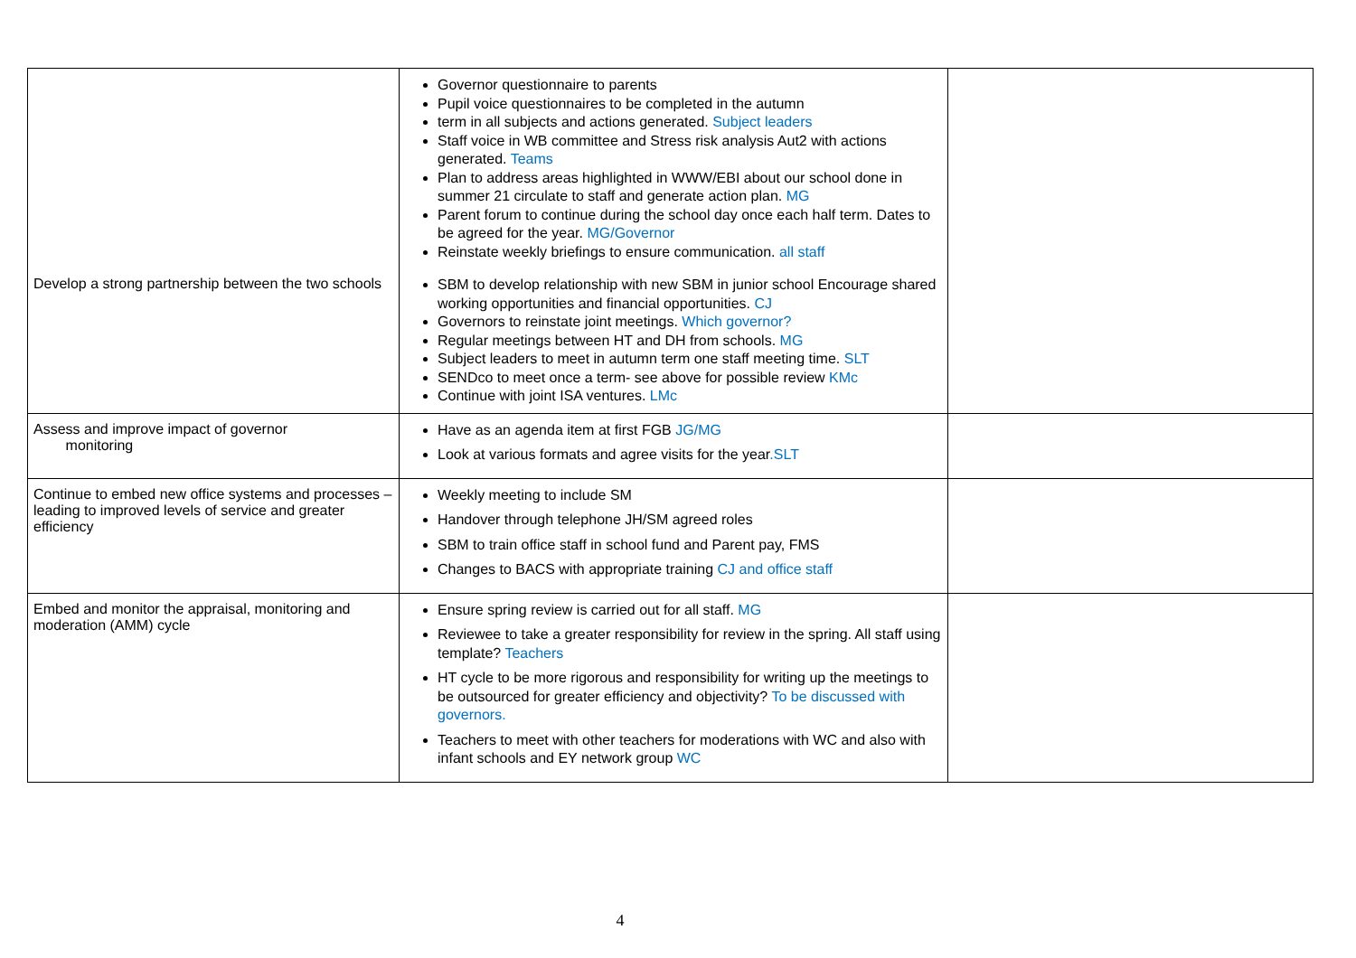| | Governor questionnaire to parents Pupil voice questionnaires to be completed in the autumn term in all subjects and actions generated. Subject leaders Staff voice in WB committee and Stress risk analysis Aut2 with actions generated. Teams Plan to address areas highlighted in WWW/EBI about our school done in summer 21 circulate to staff and generate action plan. MG Parent forum to continue during the school day once each half term. Dates to be agreed for the year. MG/Governor Reinstate weekly briefings to ensure communication. all staff | |
| Develop a strong partnership between the two schools | SBM to develop relationship with new SBM in junior school Encourage shared working opportunities and financial opportunities. CJ Governors to reinstate joint meetings. Which governor? Regular meetings between HT and DH from schools. MG Subject leaders to meet in autumn term one staff meeting time. SLT SENDco to meet once a term- see above for possible review KMc Continue with joint ISA ventures. LMc | |
| Assess and improve impact of governor monitoring | Have as an agenda item at first FGB JG/MG Look at various formats and agree visits for the year .SLT | |
| Continue to embed new office systems and processes – leading to improved levels of service and greater efficiency | Weekly meeting to include SM Handover through telephone JH/SM agreed roles SBM to train office staff in school fund and Parent pay, FMS Changes to BACS with appropriate training CJ and office staff | |
| Embed and monitor the appraisal, monitoring and moderation (AMM) cycle | Ensure spring review is carried out for all staff. MG Reviewee to take a greater responsibility for review in the spring. All staff using template? Teachers HT cycle to be more rigorous and responsibility for writing up the meetings to be outsourced for greater efficiency and objectivity? To be discussed with governors. Teachers to meet with other teachers for moderations with WC and also with infant schools and EY network group WC | |
4